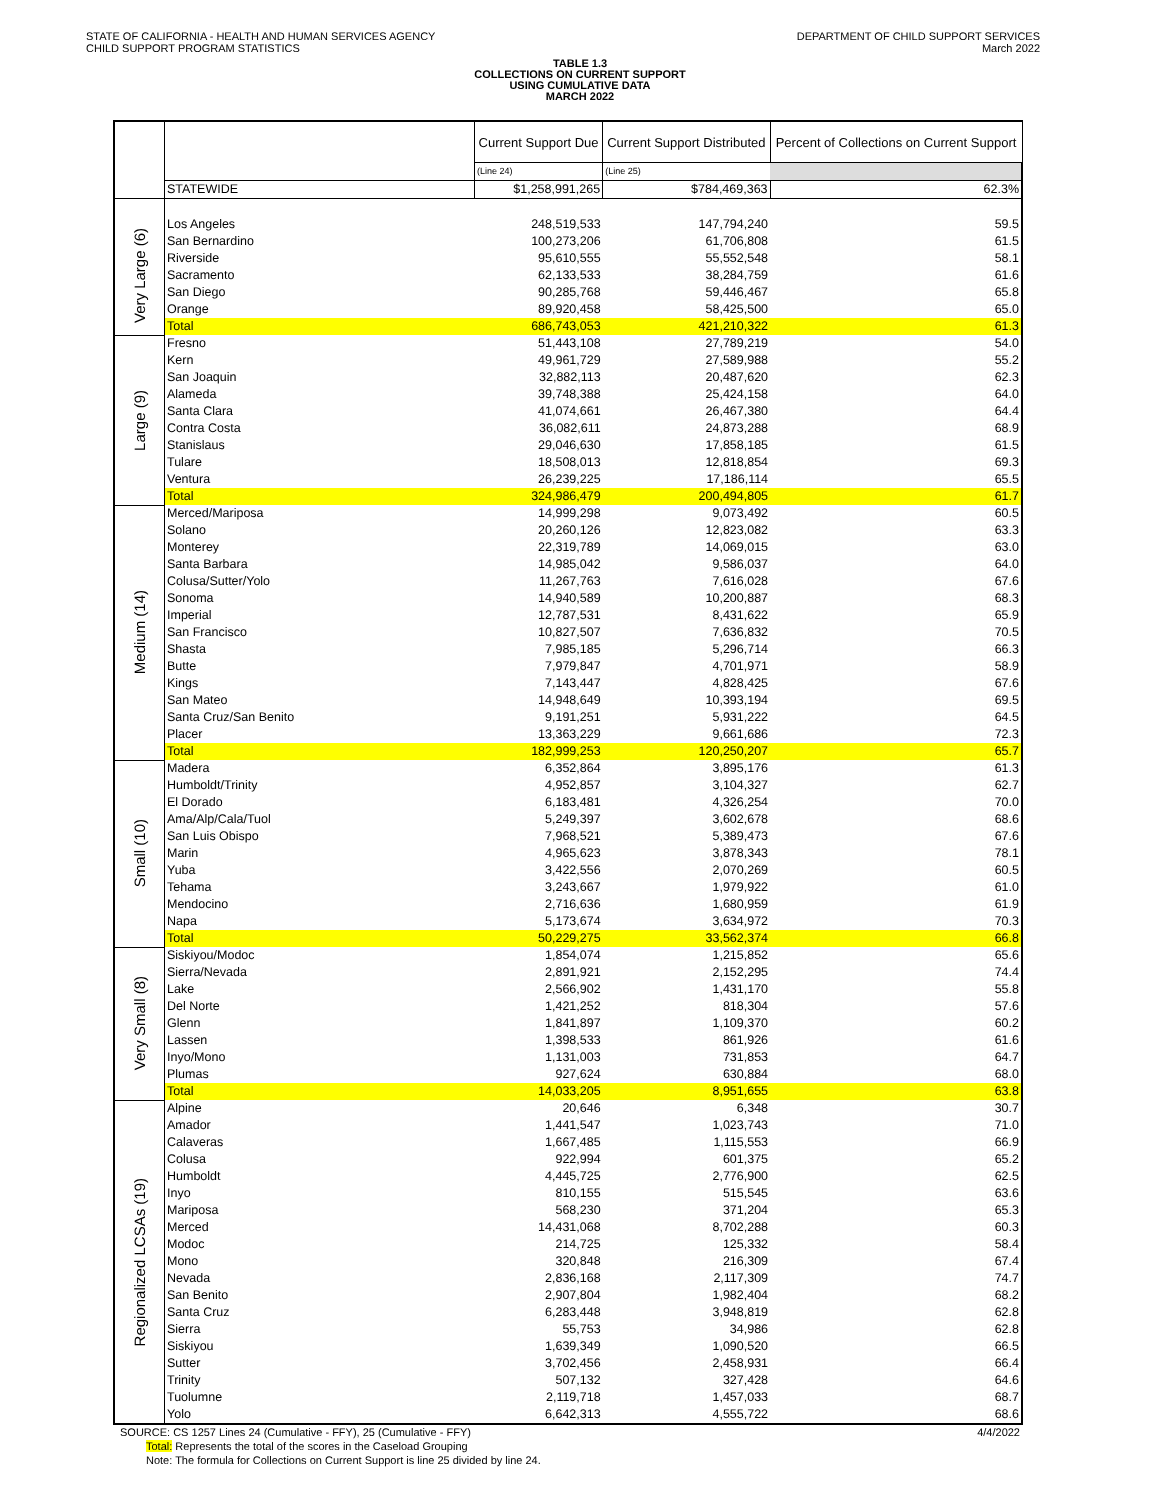STATE OF CALIFORNIA - HEALTH AND HUMAN SERVICES AGENCY
CHILD SUPPORT PROGRAM STATISTICS
DEPARTMENT OF CHILD SUPPORT SERVICES
March 2022
TABLE 1.3
COLLECTIONS ON CURRENT SUPPORT
USING CUMULATIVE DATA
MARCH 2022
| | | Current Support Due | Current Support Distributed | Percent of Collections on Current Support |
| | | (Line 24) | (Line 25) | |
| | STATEWIDE | $1,258,991,265 | $784,469,363 | 62.3% |
| Very Large (6) | Los Angeles | 248,519,533 | 147,794,240 | 59.5 |
| | San Bernardino | 100,273,206 | 61,706,808 | 61.5 |
| | Riverside | 95,610,555 | 55,552,548 | 58.1 |
| | Sacramento | 62,133,533 | 38,284,759 | 61.6 |
| | San Diego | 90,285,768 | 59,446,467 | 65.8 |
| | Orange | 89,920,458 | 58,425,500 | 65.0 |
| | Total | 686,743,053 | 421,210,322 | 61.3 |
| Large (9) | Fresno | 51,443,108 | 27,789,219 | 54.0 |
| | Kern | 49,961,729 | 27,589,988 | 55.2 |
| | San Joaquin | 32,882,113 | 20,487,620 | 62.3 |
| | Alameda | 39,748,388 | 25,424,158 | 64.0 |
| | Santa Clara | 41,074,661 | 26,467,380 | 64.4 |
| | Contra Costa | 36,082,611 | 24,873,288 | 68.9 |
| | Stanislaus | 29,046,630 | 17,858,185 | 61.5 |
| | Tulare | 18,508,013 | 12,818,854 | 69.3 |
| | Ventura | 26,239,225 | 17,186,114 | 65.5 |
| | Total | 324,986,479 | 200,494,805 | 61.7 |
| Medium (14) | Merced/Mariposa | 14,999,298 | 9,073,492 | 60.5 |
| | Solano | 20,260,126 | 12,823,082 | 63.3 |
| | Monterey | 22,319,789 | 14,069,015 | 63.0 |
| | Santa Barbara | 14,985,042 | 9,586,037 | 64.0 |
| | Colusa/Sutter/Yolo | 11,267,763 | 7,616,028 | 67.6 |
| | Sonoma | 14,940,589 | 10,200,887 | 68.3 |
| | Imperial | 12,787,531 | 8,431,622 | 65.9 |
| | San Francisco | 10,827,507 | 7,636,832 | 70.5 |
| | Shasta | 7,985,185 | 5,296,714 | 66.3 |
| | Butte | 7,979,847 | 4,701,971 | 58.9 |
| | Kings | 7,143,447 | 4,828,425 | 67.6 |
| | San Mateo | 14,948,649 | 10,393,194 | 69.5 |
| | Santa Cruz/San Benito | 9,191,251 | 5,931,222 | 64.5 |
| | Placer | 13,363,229 | 9,661,686 | 72.3 |
| | Total | 182,999,253 | 120,250,207 | 65.7 |
| Small (10) | Madera | 6,352,864 | 3,895,176 | 61.3 |
| | Humboldt/Trinity | 4,952,857 | 3,104,327 | 62.7 |
| | El Dorado | 6,183,481 | 4,326,254 | 70.0 |
| | Ama/Alp/Cala/Tuol | 5,249,397 | 3,602,678 | 68.6 |
| | San Luis Obispo | 7,968,521 | 5,389,473 | 67.6 |
| | Marin | 4,965,623 | 3,878,343 | 78.1 |
| | Yuba | 3,422,556 | 2,070,269 | 60.5 |
| | Tehama | 3,243,667 | 1,979,922 | 61.0 |
| | Mendocino | 2,716,636 | 1,680,959 | 61.9 |
| | Napa | 5,173,674 | 3,634,972 | 70.3 |
| | Total | 50,229,275 | 33,562,374 | 66.8 |
| Very Small (8) | Siskiyou/Modoc | 1,854,074 | 1,215,852 | 65.6 |
| | Sierra/Nevada | 2,891,921 | 2,152,295 | 74.4 |
| | Lake | 2,566,902 | 1,431,170 | 55.8 |
| | Del Norte | 1,421,252 | 818,304 | 57.6 |
| | Glenn | 1,841,897 | 1,109,370 | 60.2 |
| | Lassen | 1,398,533 | 861,926 | 61.6 |
| | Inyo/Mono | 1,131,003 | 731,853 | 64.7 |
| | Plumas | 927,624 | 630,884 | 68.0 |
| | Total | 14,033,205 | 8,951,655 | 63.8 |
| Regionalized LCSAs (19) | Alpine | 20,646 | 6,348 | 30.7 |
| | Amador | 1,441,547 | 1,023,743 | 71.0 |
| | Calaveras | 1,667,485 | 1,115,553 | 66.9 |
| | Colusa | 922,994 | 601,375 | 65.2 |
| | Humboldt | 4,445,725 | 2,776,900 | 62.5 |
| | Inyo | 810,155 | 515,545 | 63.6 |
| | Mariposa | 568,230 | 371,204 | 65.3 |
| | Merced | 14,431,068 | 8,702,288 | 60.3 |
| | Modoc | 214,725 | 125,332 | 58.4 |
| | Mono | 320,848 | 216,309 | 67.4 |
| | Nevada | 2,836,168 | 2,117,309 | 74.7 |
| | San Benito | 2,907,804 | 1,982,404 | 68.2 |
| | Santa Cruz | 6,283,448 | 3,948,819 | 62.8 |
| | Sierra | 55,753 | 34,986 | 62.8 |
| | Siskiyou | 1,639,349 | 1,090,520 | 66.5 |
| | Sutter | 3,702,456 | 2,458,931 | 66.4 |
| | Trinity | 507,132 | 327,428 | 64.6 |
| | Tuolumne | 2,119,718 | 1,457,033 | 68.7 |
| | Yolo | 6,642,313 | 4,555,722 | 68.6 |
SOURCE: CS 1257 Lines 24 (Cumulative - FFY), 25 (Cumulative - FFY) 4/4/2022
Total: Represents the total of the scores in the Caseload Grouping
Note: The formula for Collections on Current Support is line 25 divided by line 24.